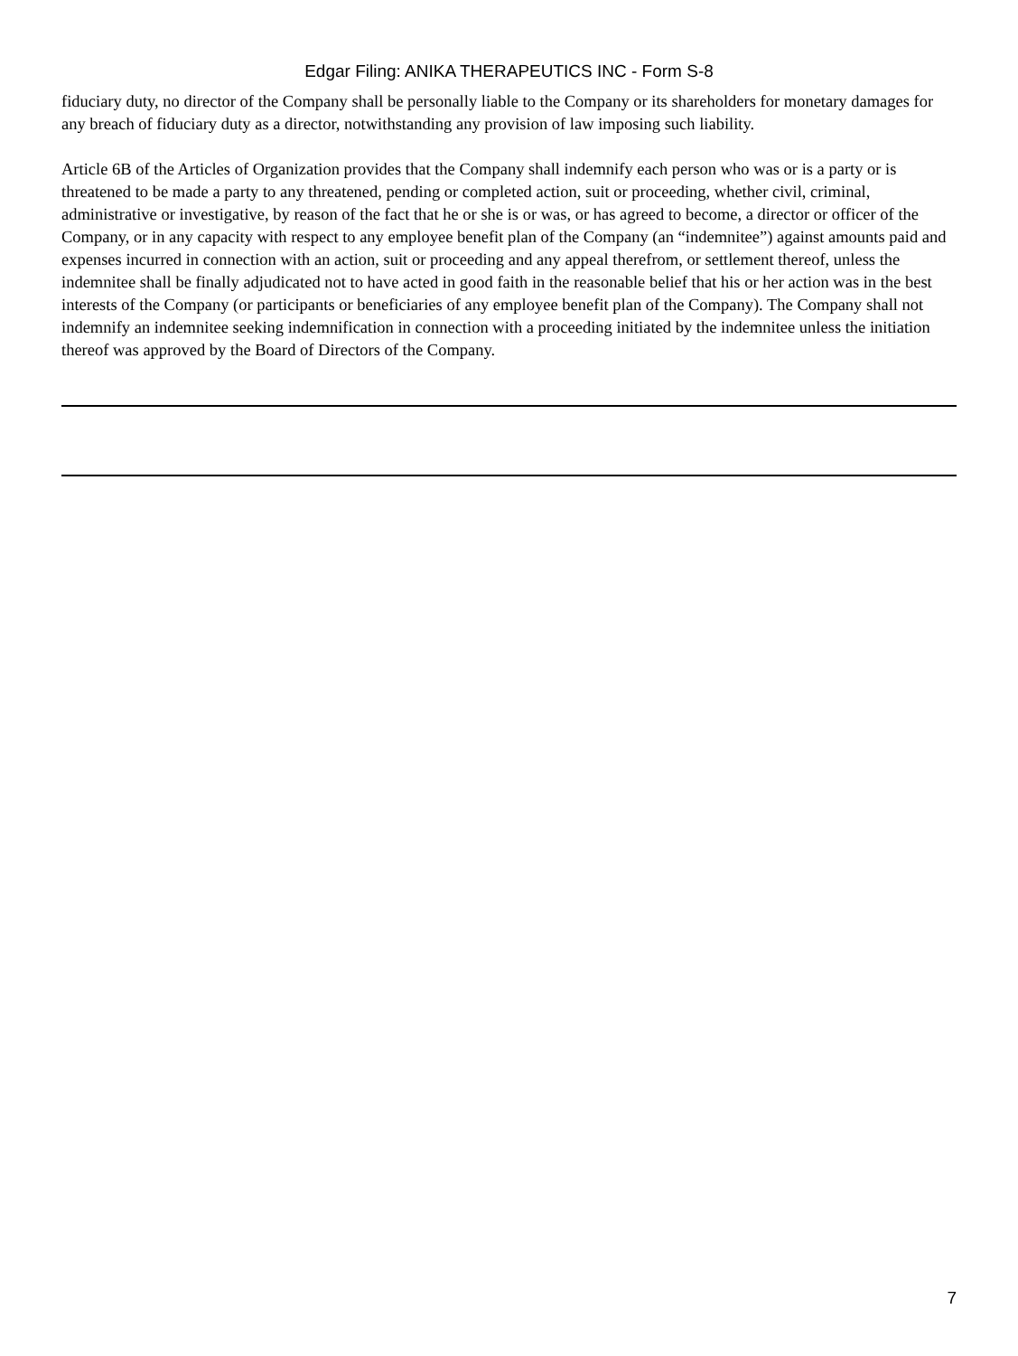Edgar Filing: ANIKA THERAPEUTICS INC - Form S-8
fiduciary duty, no director of the Company shall be personally liable to the Company or its shareholders for monetary damages for any breach of fiduciary duty as a director, notwithstanding any provision of law imposing such liability.
Article 6B of the Articles of Organization provides that the Company shall indemnify each person who was or is a party or is threatened to be made a party to any threatened, pending or completed action, suit or proceeding, whether civil, criminal, administrative or investigative, by reason of the fact that he or she is or was, or has agreed to become, a director or officer of the Company, or in any capacity with respect to any employee benefit plan of the Company (an “indemnitee”) against amounts paid and expenses incurred in connection with an action, suit or proceeding and any appeal therefrom, or settlement thereof, unless the indemnitee shall be finally adjudicated not to have acted in good faith in the reasonable belief that his or her action was in the best interests of the Company (or participants or beneficiaries of any employee benefit plan of the Company). The Company shall not indemnify an indemnitee seeking indemnification in connection with a proceeding initiated by the indemnitee unless the initiation thereof was approved by the Board of Directors of the Company.
7